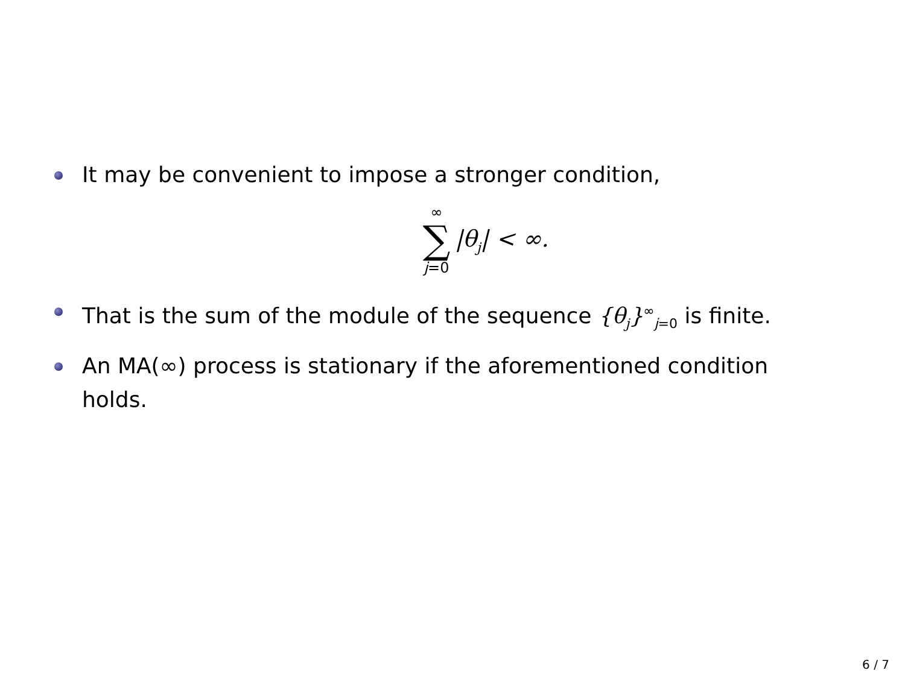It may be convenient to impose a stronger condition,
∞
∑
j=0
|θ<sub>j</sub>| < ∞.
That is the sum of the module of the sequence {θ<sub>j</sub>}<sup>∞</sup><sub>j=0</sub> is finite.
An MA(∞) process is stationary if the aforementioned condition holds.
6 / 7